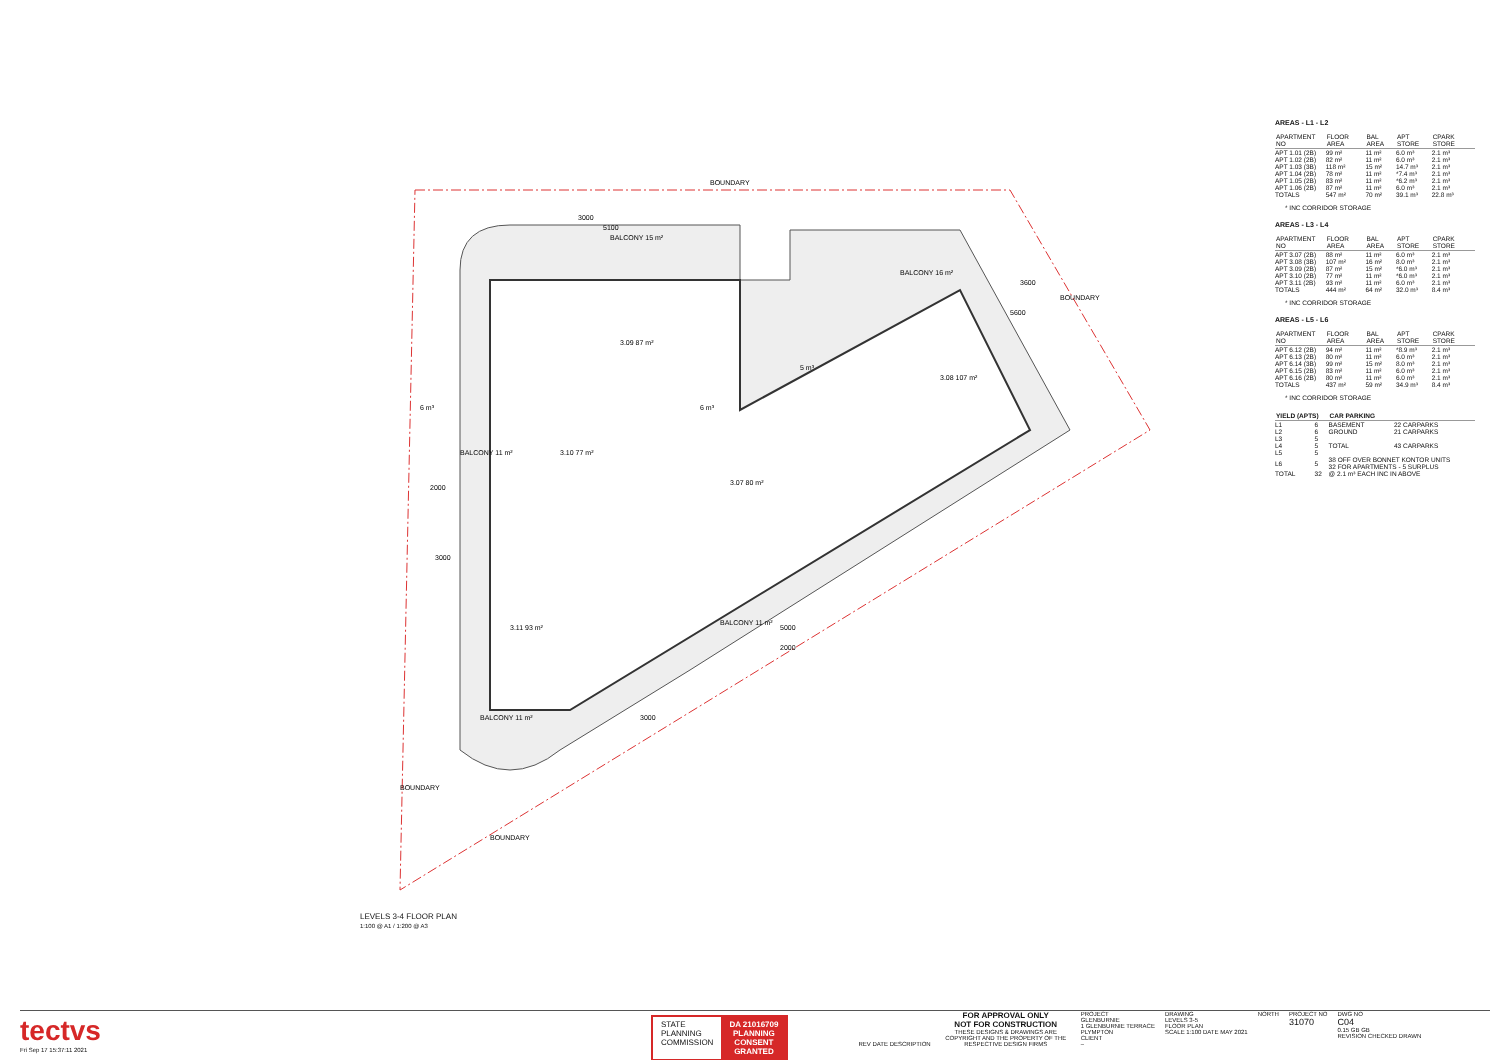BOUNDARY
BALCONY 15 m²
3.09 87 m²
BALCONY 16 m²
3.08 107 m²
3.10 77 m²
BALCONY 11 m²
3.07 80 m²
3.11 93 m²
BALCONY 11 m²
BALCONY 11 m²
2000
3000
3000
5100
3600
5600
BOUNDARY
BOUNDARY
BOUNDARY
5000
2000
3000
6 m³
6 m³
5 m³
AREAS - L1 - L2
| APARTMENT NO | FLOOR AREA | BAL AREA | APT STORE | CPARK STORE |
| --- | --- | --- | --- | --- |
| APT 1.01 (2B) | 99 m² | 11 m² | 6.0 m³ | 2.1 m³ |
| APT 1.02 (2B) | 82 m² | 11 m² | 6.0 m³ | 2.1 m³ |
| APT 1.03 (3B) | 118 m² | 15 m² | 14.7 m³ | 2.1 m³ |
| APT 1.04 (2B) | 78 m² | 11 m² | *7.4 m³ | 2.1 m³ |
| APT 1.05 (2B) | 83 m² | 11 m² | *6.2 m³ | 2.1 m³ |
| APT 1.06 (2B) | 87 m² | 11 m² | 6.0 m³ | 2.1 m³ |
| TOTALS | 547 m² | 70 m² | 39.1 m³ | 22.8 m³ |
* INC CORRIDOR STORAGE
AREAS - L3 - L4
| APARTMENT NO | FLOOR AREA | BAL AREA | APT STORE | CPARK STORE |
| --- | --- | --- | --- | --- |
| APT 3.07 (2B) | 88 m² | 11 m² | 6.0 m³ | 2.1 m³ |
| APT 3.08 (3B) | 107 m² | 16 m² | 8.0 m³ | 2.1 m³ |
| APT 3.09 (2B) | 87 m² | 15 m² | *6.0 m³ | 2.1 m³ |
| APT 3.10 (2B) | 77 m² | 11 m² | *6.0 m³ | 2.1 m³ |
| APT 3.11 (2B) | 93 m² | 11 m² | 6.0 m³ | 2.1 m³ |
| TOTALS | 444 m² | 64 m² | 32.0 m³ | 8.4 m³ |
* INC CORRIDOR STORAGE
AREAS - L5 - L6
| APARTMENT NO | FLOOR AREA | BAL AREA | APT STORE | CPARK STORE |
| --- | --- | --- | --- | --- |
| APT 6.12 (2B) | 94 m² | 11 m² | *8.9 m³ | 2.1 m³ |
| APT 6.13 (2B) | 80 m² | 11 m² | 6.0 m³ | 2.1 m³ |
| APT 6.14 (3B) | 99 m² | 15 m² | 8.0 m³ | 2.1 m³ |
| APT 6.15 (2B) | 83 m² | 11 m² | 6.0 m³ | 2.1 m³ |
| APT 6.16 (2B) | 80 m² | 11 m² | 6.0 m³ | 2.1 m³ |
| TOTALS | 437 m² | 59 m² | 34.9 m³ | 8.4 m³ |
* INC CORRIDOR STORAGE
| YIELD (APTS) | | CAR PARKING | |
| --- | --- | --- | --- |
| L1 | 6 | BASEMENT | 22 CARPARKS |
| L2 | 6 | GROUND | 21 CARPARKS |
| L3 | 5 | | |
| L4 | 5 | TOTAL | 43 CARPARKS |
| L5 | 5 | | |
| L6 | 5 | 38 OFF OVER BONNET KONTOR UNITS 32 FOR APARTMENTS - 5 SURPLUS | |
| TOTAL | 32 | @ 2.1 m³ EACH INC IN ABOVE | |
LEVELS 3-4 FLOOR PLAN
1:100 @ A1 / 1:200 @ A3
tectvs
Fri Sep 17 15:37:11 2021
STATE
PLANNING
COMMISSION
DA 21016709
PLANNING
CONSENT
GRANTED
REV DATE DESCRIPTION
FOR APPROVAL ONLY
NOT FOR CONSTRUCTION
THESE DESIGNS & DRAWINGS ARE COPYRIGHT AND THE PROPERTY OF THE RESPECTIVE DESIGN FIRMS
PROJECT
GLENBURNIE
1 GLENBURNIE TERRACE
PLYMPTON
CLIENT
–
DRAWING
LEVELS 3-5
FLOOR PLAN
SCALE 1:100 DATE MAY 2021
NORTH PROJECT NO
31070
DWG NO
C04
0.15 GB GB
REVISION CHECKED DRAWN